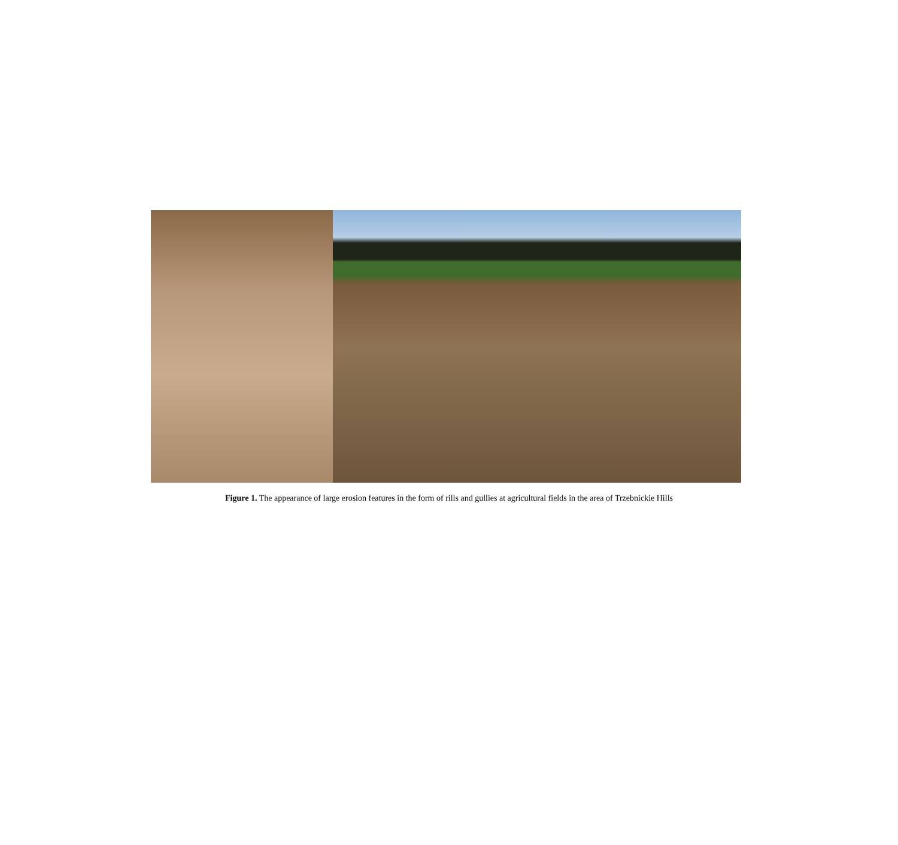Figure 1. The appearance of large erosion features in the form of rills and gullies at agricultural fields in the area of Trzebnickie Hills